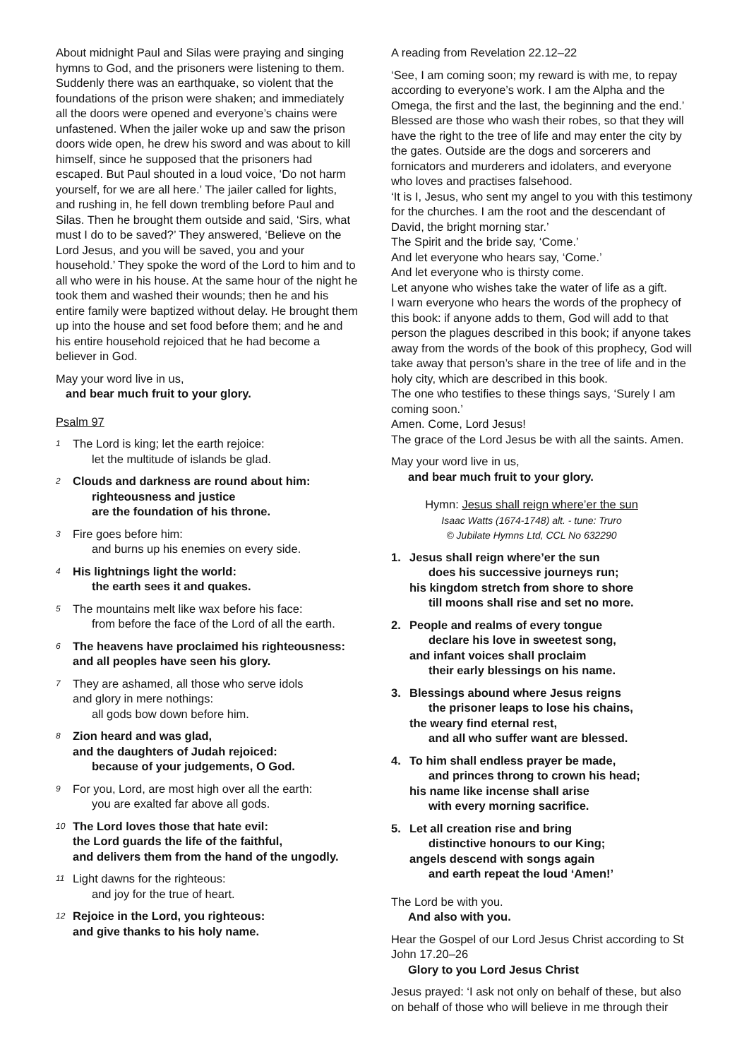About midnight Paul and Silas were praying and singing hymns to God, and the prisoners were listening to them. Suddenly there was an earthquake, so violent that the foundations of the prison were shaken; and immediately all the doors were opened and everyone’s chains were unfastened. When the jailer woke up and saw the prison doors wide open, he drew his sword and was about to kill himself, since he supposed that the prisoners had escaped. But Paul shouted in a loud voice, ‘Do not harm yourself, for we are all here.’ The jailer called for lights, and rushing in, he fell down trembling before Paul and Silas. Then he brought them outside and said, ‘Sirs, what must I do to be saved?’ They answered, ‘Believe on the Lord Jesus, and you will be saved, you and your household.’ They spoke the word of the Lord to him and to all who were in his house. At the same hour of the night he took them and washed their wounds; then he and his entire family were baptized without delay. He brought them up into the house and set food before them; and he and his entire household rejoiced that he had become a believer in God.
May your word live in us,
and bear much fruit to your glory.
Psalm 97
<sup>1</sup>
The Lord is king; let the earth rejoice:
let the multitude of islands be glad.
<sup>2</sup>
Clouds and darkness are round about him:
righteousness and justice
are the foundation of his throne.
<sup>3</sup>
Fire goes before him:
and burns up his enemies on every side.
<sup>4</sup>
His lightnings light the world:
the earth sees it and quakes.
<sup>5</sup>
The mountains melt like wax before his face:
from before the face of the Lord of all the earth.
<sup>6</sup>
The heavens have proclaimed his righteousness:
and all peoples have seen his glory.
<sup>7</sup>
They are ashamed, all those who serve idols
and glory in mere nothings:
all gods bow down before him.
<sup>8</sup>
Zion heard and was glad,
and the daughters of Judah rejoiced:
because of your judgements, O God.
<sup>9</sup>
For you, Lord, are most high over all the earth:
you are exalted far above all gods.
<sup>10</sup>
The Lord loves those that hate evil:
the Lord guards the life of the faithful,
and delivers them from the hand of the ungodly.
<sup>11</sup>
Light dawns for the righteous:
and joy for the true of heart.
<sup>12</sup>
Rejoice in the Lord, you righteous:
and give thanks to his holy name.
A reading from Revelation 22.12–22
‘See, I am coming soon; my reward is with me, to repay according to everyone’s work. I am the Alpha and the Omega, the first and the last, the beginning and the end.’ Blessed are those who wash their robes, so that they will have the right to the tree of life and may enter the city by the gates. Outside are the dogs and sorcerers and fornicators and murderers and idolaters, and everyone who loves and practises falsehood.
‘It is I, Jesus, who sent my angel to you with this testimony for the churches. I am the root and the descendant of David, the bright morning star.’
The Spirit and the bride say, ‘Come.’
And let everyone who hears say, ‘Come.’
And let everyone who is thirsty come.
Let anyone who wishes take the water of life as a gift.
I warn everyone who hears the words of the prophecy of this book: if anyone adds to them, God will add to that person the plagues described in this book; if anyone takes away from the words of the book of this prophecy, God will take away that person’s share in the tree of life and in the holy city, which are described in this book.
The one who testifies to these things says, ‘Surely I am coming soon.’
Amen. Come, Lord Jesus!
The grace of the Lord Jesus be with all the saints. Amen.
May your word live in us,
and bear much fruit to your glory.
Hymn: Jesus shall reign where’er the sun
Isaac Watts (1674-1748) alt. - tune: Truro
© Jubilate Hymns Ltd, CCL No 632290
1. Jesus shall reign where’er the sun
does his successive journeys run;
his kingdom stretch from shore to shore
till moons shall rise and set no more.
2. People and realms of every tongue
declare his love in sweetest song,
and infant voices shall proclaim
their early blessings on his name.
3. Blessings abound where Jesus reigns
the prisoner leaps to lose his chains,
the weary find eternal rest,
and all who suffer want are blessed.
4. To him shall endless prayer be made,
and princes throng to crown his head;
his name like incense shall arise
with every morning sacrifice.
5. Let all creation rise and bring
distinctive honours to our King;
angels descend with songs again
and earth repeat the loud ‘Amen!’
The Lord be with you.
And also with you.
Hear the Gospel of our Lord Jesus Christ according to St John 17.20–26
Glory to you Lord Jesus Christ
Jesus prayed: ‘I ask not only on behalf of these, but also on behalf of those who will believe in me through their